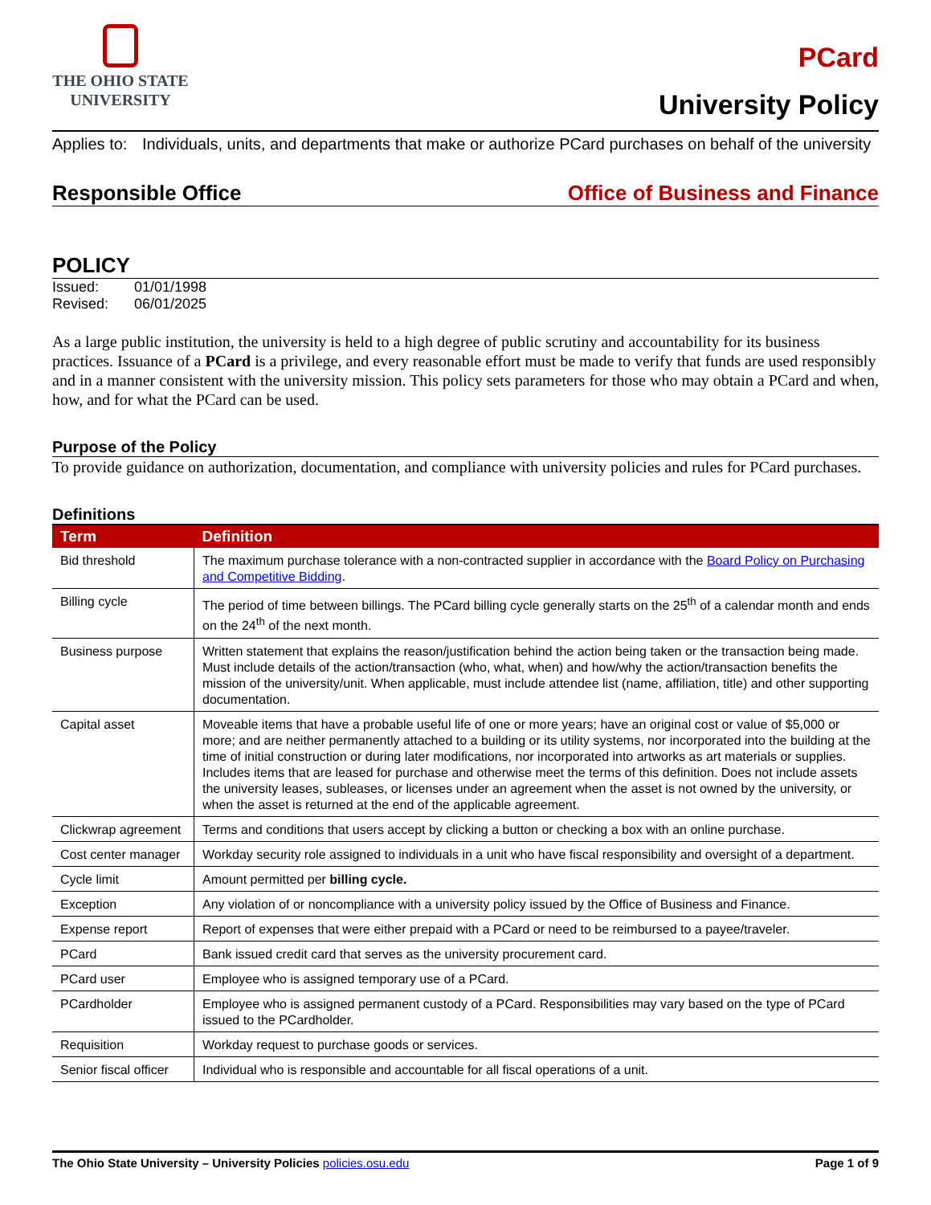THE OHIO STATE
UNIVERSITY
PCard
University Policy
Applies to:
Individuals, units, and departments that make or authorize PCard purchases on behalf of the university
Responsible Office Office of Business and Finance
POLICY
Issued: 01/01/1998
Revised: 06/01/2025
As a large public institution, the university is held to a high degree of public scrutiny and accountability for its business practices. Issuance of a PCard is a privilege, and every reasonable effort must be made to verify that funds are used responsibly and in a manner consistent with the university mission. This policy sets parameters for those who may obtain a PCard and when, how, and for what the PCard can be used.
Purpose of the Policy
To provide guidance on authorization, documentation, and compliance with university policies and rules for PCard purchases.
Definitions
| Term | Definition |
| --- | --- |
| Bid threshold | The maximum purchase tolerance with a non-contracted supplier in accordance with the Board Policy on Purchasing and Competitive Bidding . |
| Billing cycle | The period of time between billings. The PCard billing cycle generally starts on the 25<sup>th</sup> of a calendar month and ends on the 24<sup>th</sup> of the next month. |
| Business purpose | Written statement that explains the reason/justification behind the action being taken or the transaction being made. Must include details of the action/transaction (who, what, when) and how/why the action/transaction benefits the mission of the university/unit. When applicable, must include attendee list (name, affiliation, title) and other supporting documentation. |
| Capital asset | Moveable items that have a probable useful life of one or more years; have an original cost or value of $5,000 or more; and are neither permanently attached to a building or its utility systems, nor incorporated into the building at the time of initial construction or during later modifications, nor incorporated into artworks as art materials or supplies. Includes items that are leased for purchase and otherwise meet the terms of this definition. Does not include assets the university leases, subleases, or licenses under an agreement when the asset is not owned by the university, or when the asset is returned at the end of the applicable agreement. |
| Clickwrap agreement | Terms and conditions that users accept by clicking a button or checking a box with an online purchase. |
| Cost center manager | Workday security role assigned to individuals in a unit who have fiscal responsibility and oversight of a department. |
| Cycle limit | Amount permitted per billing cycle. |
| Exception | Any violation of or noncompliance with a university policy issued by the Office of Business and Finance. |
| Expense report | Report of expenses that were either prepaid with a PCard or need to be reimbursed to a payee/traveler. |
| PCard | Bank issued credit card that serves as the university procurement card. |
| PCard user | Employee who is assigned temporary use of a PCard. |
| PCardholder | Employee who is assigned permanent custody of a PCard. Responsibilities may vary based on the type of PCard issued to the PCardholder. |
| Requisition | Workday request to purchase goods or services. |
| Senior fiscal officer | Individual who is responsible and accountable for all fiscal operations of a unit. |
The Ohio State University – University Policies policies.osu.edu Page 1 of 9